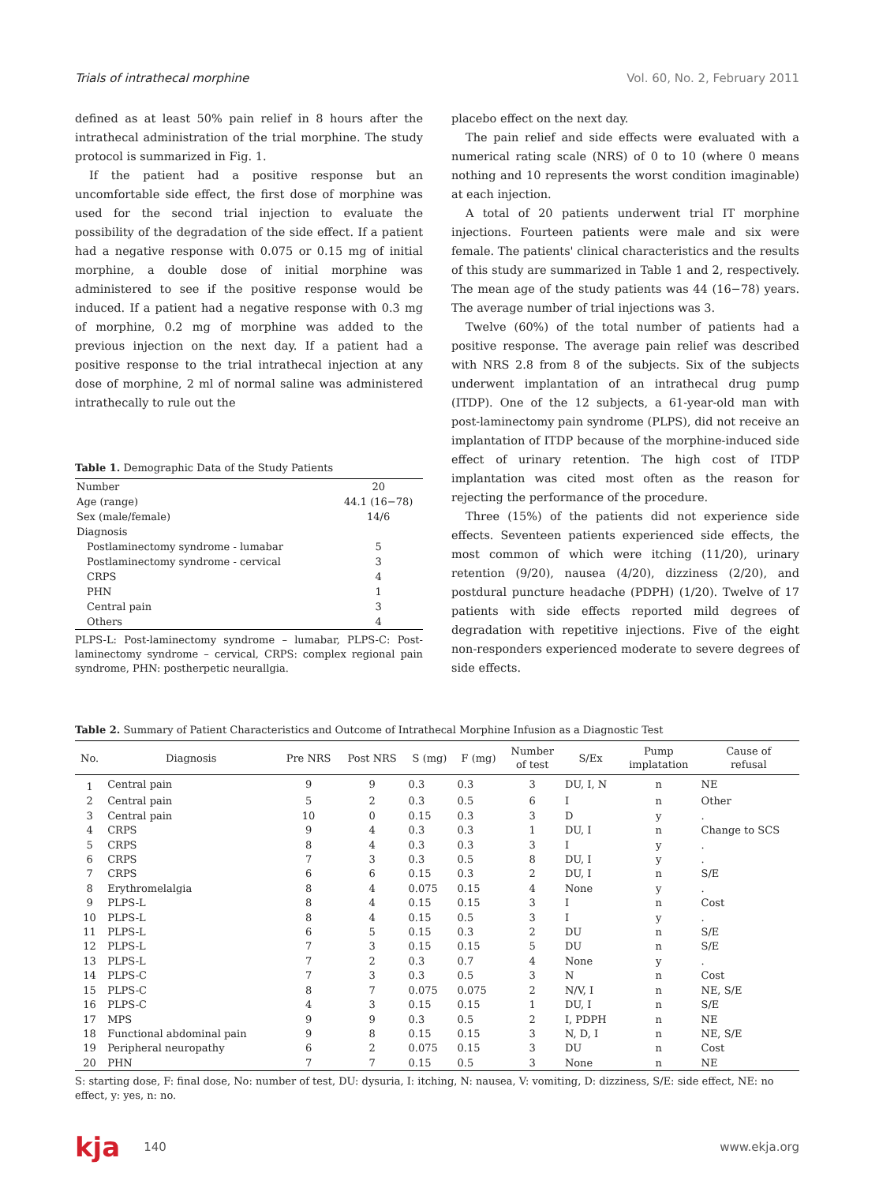Trials of intrathecal morphine Vol. 60, No. 2, February 2011
defined as at least 50% pain relief in 8 hours after the intrathecal administration of the trial morphine. The study protocol is summarized in Fig. 1.
If the patient had a positive response but an uncomfortable side effect, the first dose of morphine was used for the second trial injection to evaluate the possibility of the degradation of the side effect. If a patient had a negative response with 0.075 or 0.15 mg of initial morphine, a double dose of initial morphine was administered to see if the positive response would be induced. If a patient had a negative response with 0.3 mg of morphine, 0.2 mg of morphine was added to the previous injection on the next day. If a patient had a positive response to the trial intrathecal injection at any dose of morphine, 2 ml of normal saline was administered intrathecally to rule out the
Table 1. Demographic Data of the Study Patients
| Number | 20 |
| Age (range) | 44.1 (16−78) |
| Sex (male/female) | 14/6 |
| Diagnosis | |
| Postlaminectomy syndrome - lumabar | 5 |
| Postlaminectomy syndrome - cervical | 3 |
| CRPS | 4 |
| PHN | 1 |
| Central pain | 3 |
| Others | 4 |
PLPS-L: Post-laminectomy syndrome – lumabar, PLPS-C: Post-laminectomy syndrome – cervical, CRPS: complex regional pain syndrome, PHN: postherpetic neurallgia.
placebo effect on the next day.
The pain relief and side effects were evaluated with a numerical rating scale (NRS) of 0 to 10 (where 0 means nothing and 10 represents the worst condition imaginable) at each injection.
A total of 20 patients underwent trial IT morphine injections. Fourteen patients were male and six were female. The patients' clinical characteristics and the results of this study are summarized in Table 1 and 2, respectively. The mean age of the study patients was 44 (16−78) years. The average number of trial injections was 3.
Twelve (60%) of the total number of patients had a positive response. The average pain relief was described with NRS 2.8 from 8 of the subjects. Six of the subjects underwent implantation of an intrathecal drug pump (ITDP). One of the 12 subjects, a 61-year-old man with post-laminectomy pain syndrome (PLPS), did not receive an implantation of ITDP because of the morphine-induced side effect of urinary retention. The high cost of ITDP implantation was cited most often as the reason for rejecting the performance of the procedure.
Three (15%) of the patients did not experience side effects. Seventeen patients experienced side effects, the most common of which were itching (11/20), urinary retention (9/20), nausea (4/20), dizziness (2/20), and postdural puncture headache (PDPH) (1/20). Twelve of 17 patients with side effects reported mild degrees of degradation with repetitive injections. Five of the eight non-responders experienced moderate to severe degrees of side effects.
Table 2. Summary of Patient Characteristics and Outcome of Intrathecal Morphine Infusion as a Diagnostic Test
| No. | Diagnosis | Pre NRS | Post NRS | S (mg) | F (mg) | Number of test | S/Ex | Pump implatation | Cause of refusal |
| --- | --- | --- | --- | --- | --- | --- | --- | --- | --- |
| 1 | Central pain | 9 | 9 | 0.3 | 0.3 | 3 | DU, I, N | n | NE |
| 2 | Central pain | 5 | 2 | 0.3 | 0.5 | 6 | I | n | Other |
| 3 | Central pain | 10 | 0 | 0.15 | 0.3 | 3 | D | y | . |
| 4 | CRPS | 9 | 4 | 0.3 | 0.3 | 1 | DU, I | n | Change to SCS |
| 5 | CRPS | 8 | 4 | 0.3 | 0.3 | 3 | I | y | . |
| 6 | CRPS | 7 | 3 | 0.3 | 0.5 | 8 | DU, I | y | . |
| 7 | CRPS | 6 | 6 | 0.15 | 0.3 | 2 | DU, I | n | S/E |
| 8 | Erythromelalgia | 8 | 4 | 0.075 | 0.15 | 4 | None | y | . |
| 9 | PLPS-L | 8 | 4 | 0.15 | 0.15 | 3 | I | n | Cost |
| 10 | PLPS-L | 8 | 4 | 0.15 | 0.5 | 3 | I | y | . |
| 11 | PLPS-L | 6 | 5 | 0.15 | 0.3 | 2 | DU | n | S/E |
| 12 | PLPS-L | 7 | 3 | 0.15 | 0.15 | 5 | DU | n | S/E |
| 13 | PLPS-L | 7 | 2 | 0.3 | 0.7 | 4 | None | y | . |
| 14 | PLPS-C | 7 | 3 | 0.3 | 0.5 | 3 | N | n | Cost |
| 15 | PLPS-C | 8 | 7 | 0.075 | 0.075 | 2 | N/V, I | n | NE, S/E |
| 16 | PLPS-C | 4 | 3 | 0.15 | 0.15 | 1 | DU, I | n | S/E |
| 17 | MPS | 9 | 9 | 0.3 | 0.5 | 2 | I, PDPH | n | NE |
| 18 | Functional abdominal pain | 9 | 8 | 0.15 | 0.15 | 3 | N, D, I | n | NE, S/E |
| 19 | Peripheral neuropathy | 6 | 2 | 0.075 | 0.15 | 3 | DU | n | Cost |
| 20 | PHN | 7 | 7 | 0.15 | 0.5 | 3 | None | n | NE |
S: starting dose, F: final dose, No: number of test, DU: dysuria, I: itching, N: nausea, V: vomiting, D: dizziness, S/E: side effect, NE: no effect, y: yes, n: no.
kja 140 www.ekja.org